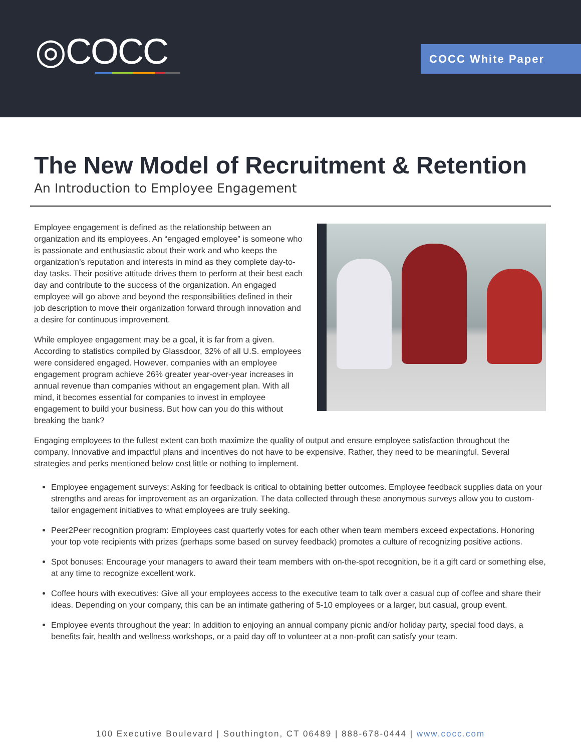◎COCC COCC White Paper
The New Model of Recruitment & Retention
An Introduction to Employee Engagement
Employee engagement is defined as the relationship between an organization and its employees. An “engaged employee” is someone who is passionate and enthusiastic about their work and who keeps the organization’s reputation and interests in mind as they complete day-to-day tasks. Their positive attitude drives them to perform at their best each day and contribute to the success of the organization. An engaged employee will go above and beyond the responsibilities defined in their job description to move their organization forward through innovation and a desire for continuous improvement.
While employee engagement may be a goal, it is far from a given. According to statistics compiled by Glassdoor, 32% of all U.S. employees were considered engaged. However, companies with an employee engagement program achieve 26% greater year-over-year increases in annual revenue than companies without an engagement plan. With all mind, it becomes essential for companies to invest in employee engagement to build your business. But how can you do this without breaking the bank?
Engaging employees to the fullest extent can both maximize the quality of output and ensure employee satisfaction throughout the company. Innovative and impactful plans and incentives do not have to be expensive. Rather, they need to be meaningful. Several strategies and perks mentioned below cost little or nothing to implement.
Employee engagement surveys: Asking for feedback is critical to obtaining better outcomes. Employee feedback supplies data on your strengths and areas for improvement as an organization. The data collected through these anonymous surveys allow you to custom-tailor engagement initiatives to what employees are truly seeking.
Peer2Peer recognition program: Employees cast quarterly votes for each other when team members exceed expectations. Honoring your top vote recipients with prizes (perhaps some based on survey feedback) promotes a culture of recognizing positive actions.
Spot bonuses: Encourage your managers to award their team members with on-the-spot recognition, be it a gift card or something else, at any time to recognize excellent work.
Coffee hours with executives: Give all your employees access to the executive team to talk over a casual cup of coffee and share their ideas. Depending on your company, this can be an intimate gathering of 5-10 employees or a larger, but casual, group event.
Employee events throughout the year: In addition to enjoying an annual company picnic and/or holiday party, special food days, a benefits fair, health and wellness workshops, or a paid day off to volunteer at a non-profit can satisfy your team.
100 Executive Boulevard | Southington, CT 06489 | 888-678-0444 | www.cocc.com